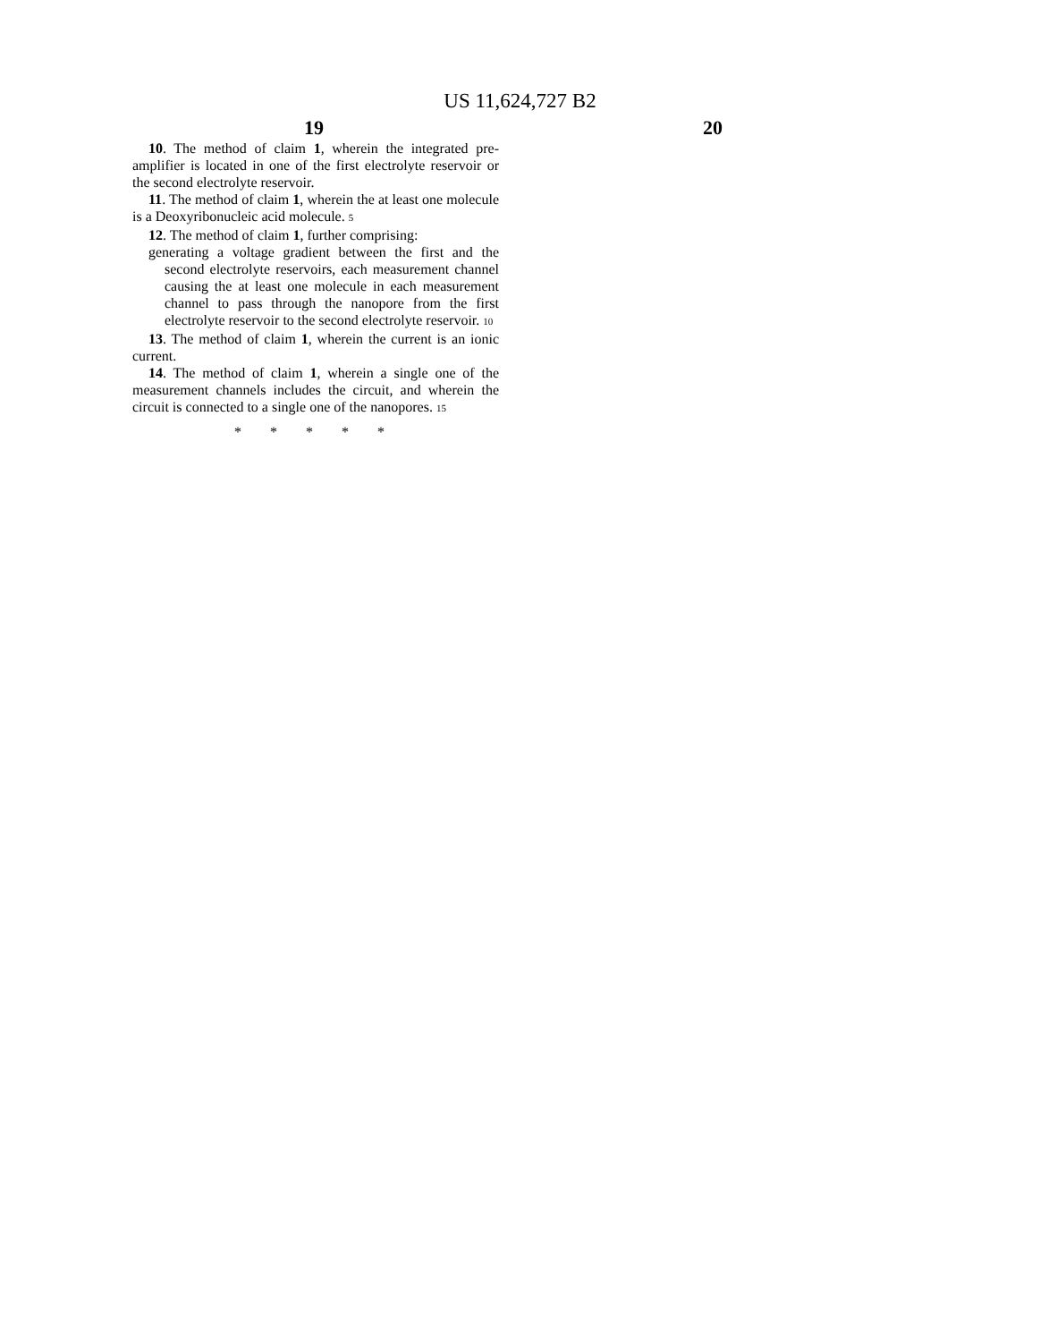US 11,624,727 B2
19 20
10. The method of claim 1, wherein the integrated pre-amplifier is located in one of the first electrolyte reservoir or the second electrolyte reservoir.
11. The method of claim 1, wherein the at least one molecule is a Deoxyribonucleic acid molecule. 5
12. The method of claim 1, further comprising:
generating a voltage gradient between the first and the second electrolyte reservoirs, each measurement channel causing the at least one molecule in each measurement channel to pass through the nanopore from the first electrolyte reservoir to the second electrolyte reservoir. 10
13. The method of claim 1, wherein the current is an ionic current.
14. The method of claim 1, wherein a single one of the measurement channels includes the circuit, and wherein the circuit is connected to a single one of the nanopores. 15
* * * * *